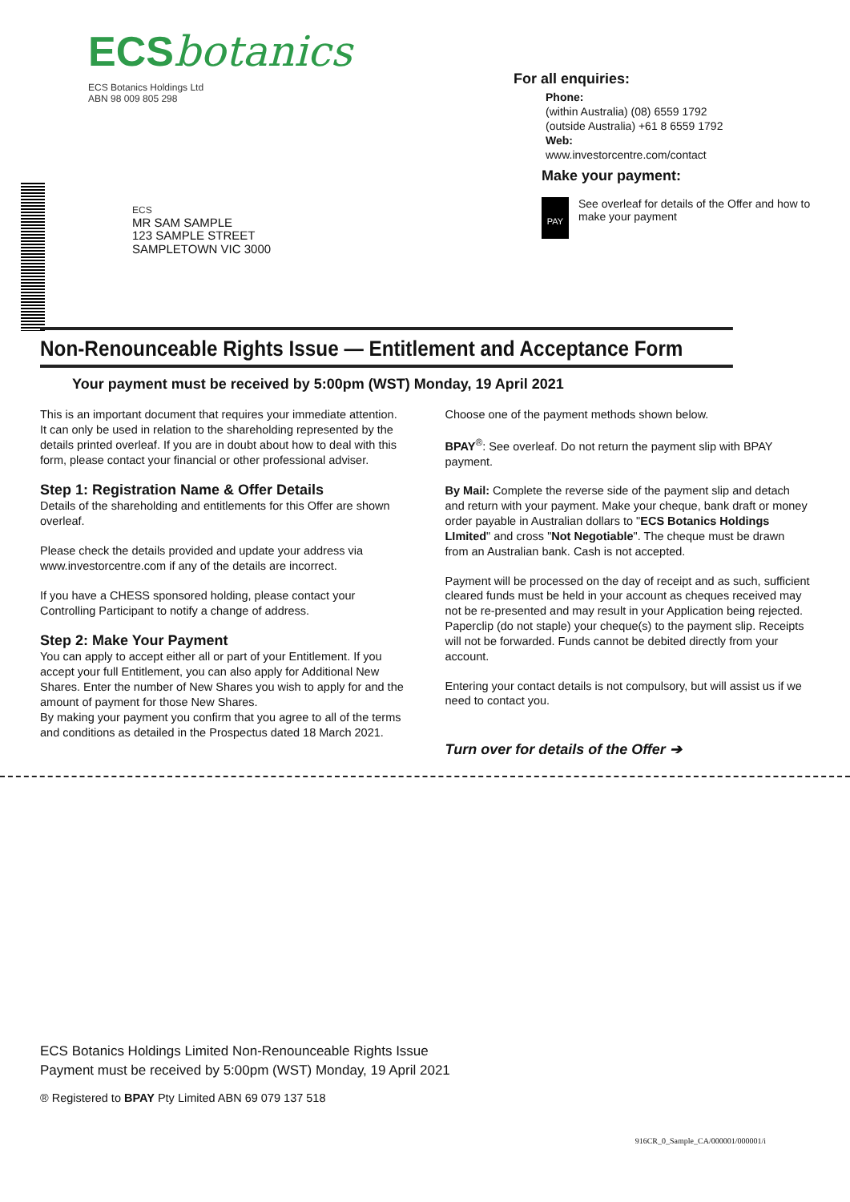ECSbotanics
ECS Botanics Holdings Ltd
ABN 98 009 805 298
For all enquiries:
Phone:
(within Australia) (08) 6559 1792
(outside Australia) +61 8 6559 1792
Web:
www.investorcentre.com/contact
ECS
MR SAM SAMPLE
123 SAMPLE STREET
SAMPLETOWN VIC 3000
Make your payment:
PAY See overleaf for details of the Offer and how to make your payment
Non-Renounceable Rights Issue — Entitlement and Acceptance Form
Your payment must be received by 5:00pm (WST) Monday, 19 April 2021
This is an important document that requires your immediate attention. It can only be used in relation to the shareholding represented by the details printed overleaf. If you are in doubt about how to deal with this form, please contact your financial or other professional adviser.
Step 1: Registration Name & Offer Details
Details of the shareholding and entitlements for this Offer are shown overleaf.
Please check the details provided and update your address via www.investorcentre.com if any of the details are incorrect.
If you have a CHESS sponsored holding, please contact your Controlling Participant to notify a change of address.
Step 2: Make Your Payment
You can apply to accept either all or part of your Entitlement. If you accept your full Entitlement, you can also apply for Additional New Shares. Enter the number of New Shares you wish to apply for and the amount of payment for those New Shares.
By making your payment you confirm that you agree to all of the terms and conditions as detailed in the Prospectus dated 18 March 2021.
Choose one of the payment methods shown below.
BPAY<sup>®</sup>: See overleaf. Do not return the payment slip with BPAY payment.
By Mail: Complete the reverse side of the payment slip and detach and return with your payment. Make your cheque, bank draft or money order payable in Australian dollars to "ECS Botanics Holdings LImited" and cross "Not Negotiable". The cheque must be drawn from an Australian bank. Cash is not accepted.
Payment will be processed on the day of receipt and as such, sufficient cleared funds must be held in your account as cheques received may not be re-presented and may result in your Application being rejected. Paperclip (do not staple) your cheque(s) to the payment slip. Receipts will not be forwarded. Funds cannot be debited directly from your account.
Entering your contact details is not compulsory, but will assist us if we need to contact you.
Turn over for details of the Offer ➔
ECS Botanics Holdings Limited Non-Renounceable Rights Issue
Payment must be received by 5:00pm (WST) Monday, 19 April 2021
® Registered to BPAY Pty Limited ABN 69 079 137 518
916CR_0_Sample_CA/000001/000001/i